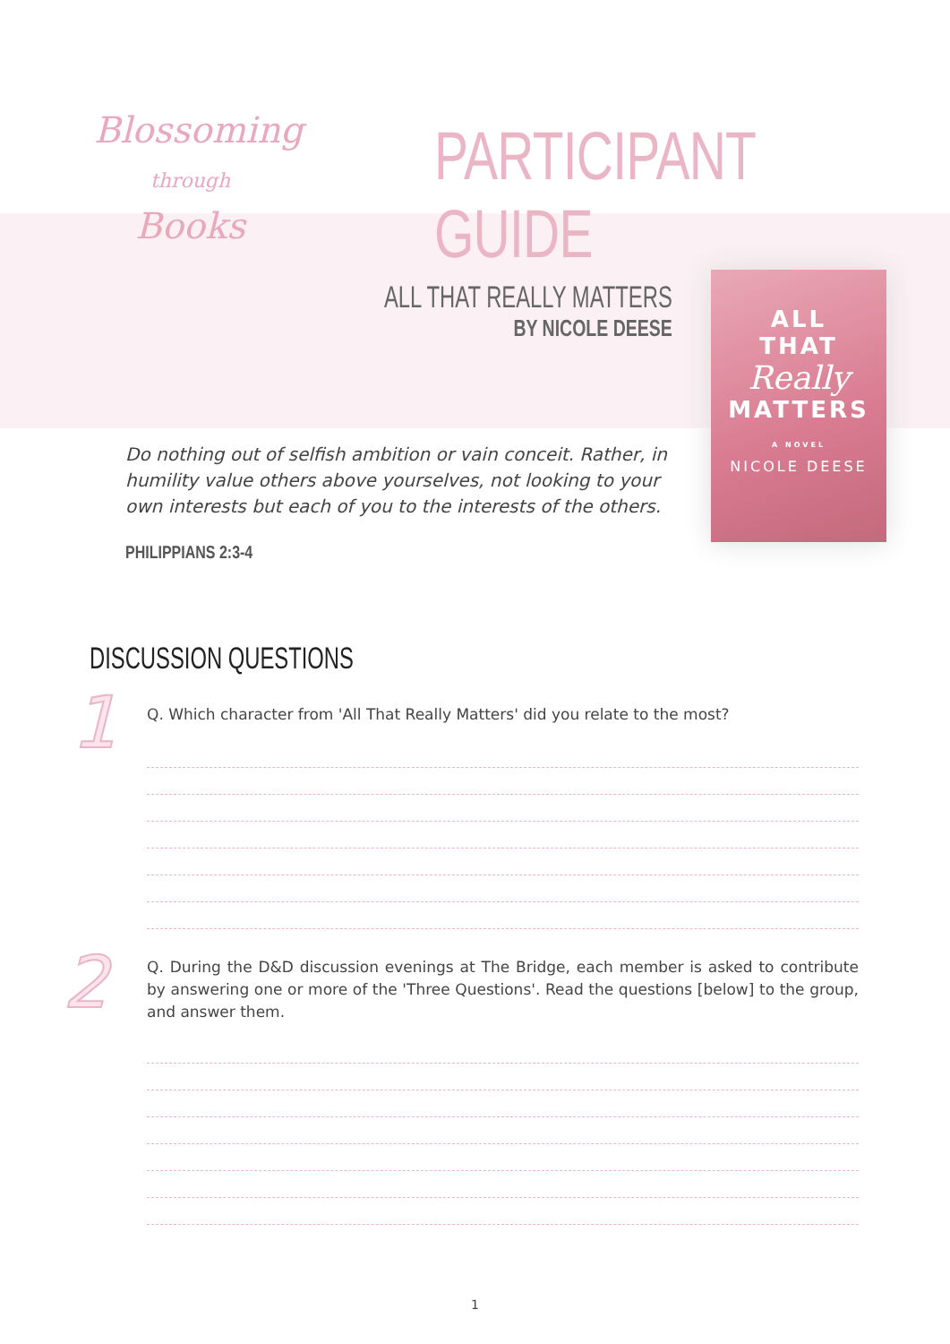Blossoming
through Books
PARTICIPANT GUIDE
ALL THAT REALLY MATTERS
BY NICOLE DEESE
ALL
THAT
Really
MATTERS
A NOVEL
NICOLE DEESE
Do nothing out of selfish ambition or vain conceit. Rather, in humility value others above yourselves, not looking to your own interests but each of you to the interests of the others.
PHILIPPIANS 2:3-4
DISCUSSION QUESTIONS
1 Q. Which character from 'All That Really Matters' did you relate to the most?
2
Q. During the D&D discussion evenings at The Bridge, each member is asked to contribute by answering one or more of the 'Three Questions'. Read the questions [below] to the group, and answer them.
1